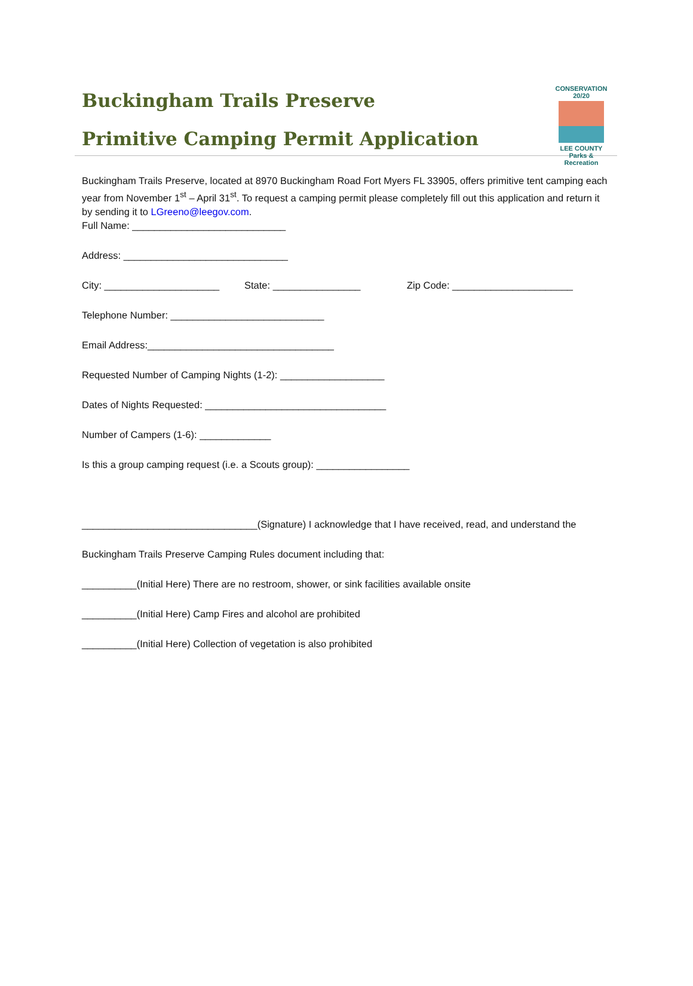Buckingham Trails Preserve
Primitive Camping Permit Application
CONSERVATION 20/20
LEE COUNTY
Parks & Recreation
Buckingham Trails Preserve, located at 8970 Buckingham Road Fort Myers FL 33905, offers primitive tent camping each year from November 1<sup>st</sup> – April 31<sup>st</sup>. To request a camping permit please completely fill out this application and return it by sending it to LGreeno@leegov.com.
Full Name: ____________________________
Address: ______________________________
City: _____________________ State: ________________ Zip Code: ______________________
Telephone Number: ____________________________
Email Address:__________________________________
Requested Number of Camping Nights (1-2): ___________________
Dates of Nights Requested: _________________________________
Number of Campers (1-6): _____________
Is this a group camping request (i.e. a Scouts group): _________________
________________________________(Signature) I acknowledge that I have received, read, and understand the
Buckingham Trails Preserve Camping Rules document including that:
__________(Initial Here) There are no restroom, shower, or sink facilities available onsite
__________(Initial Here) Camp Fires and alcohol are prohibited
__________(Initial Here) Collection of vegetation is also prohibited